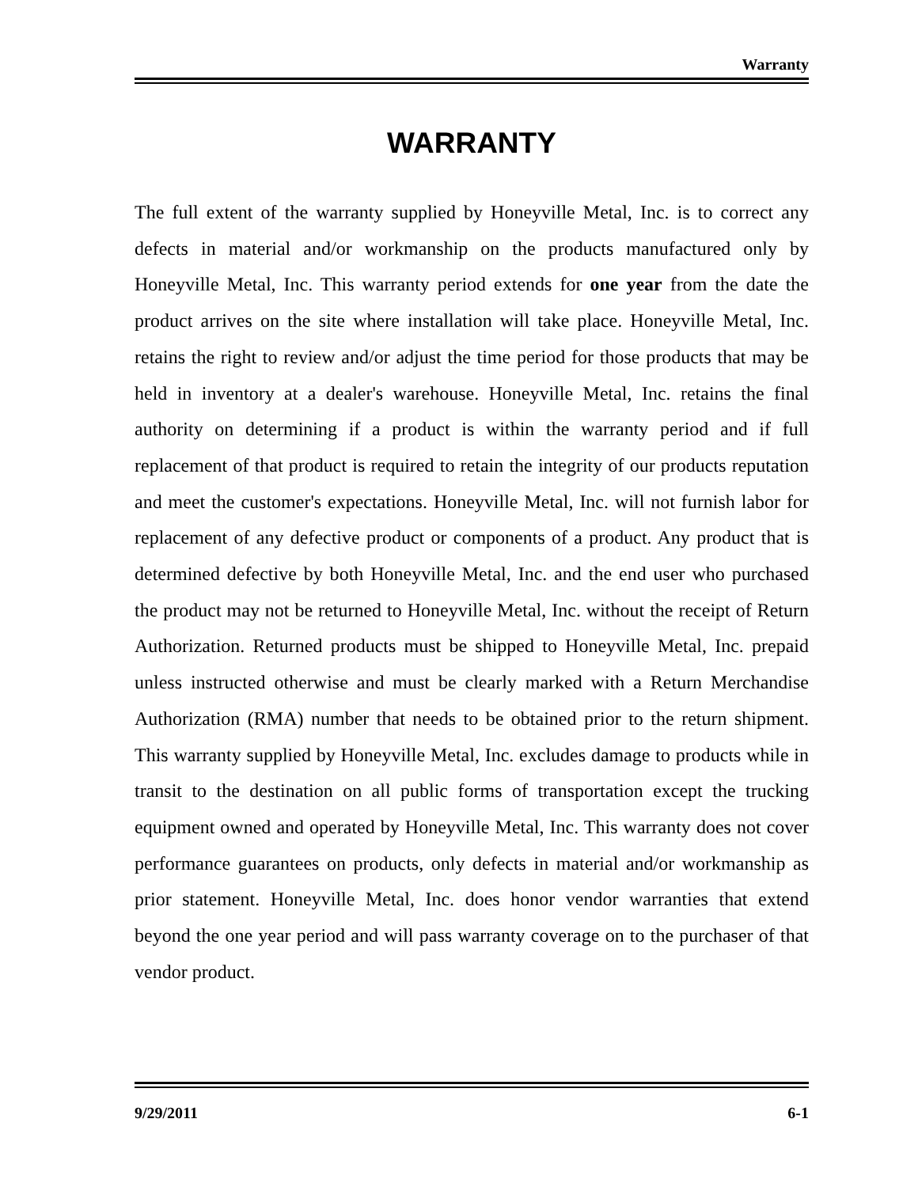Warranty
WARRANTY
The full extent of the warranty supplied by Honeyville Metal, Inc. is to correct any defects in material and/or workmanship on the products manufactured only by Honeyville Metal, Inc. This warranty period extends for one year from the date the product arrives on the site where installation will take place. Honeyville Metal, Inc. retains the right to review and/or adjust the time period for those products that may be held in inventory at a dealer's warehouse. Honeyville Metal, Inc. retains the final authority on determining if a product is within the warranty period and if full replacement of that product is required to retain the integrity of our products reputation and meet the customer's expectations. Honeyville Metal, Inc. will not furnish labor for replacement of any defective product or components of a product. Any product that is determined defective by both Honeyville Metal, Inc. and the end user who purchased the product may not be returned to Honeyville Metal, Inc. without the receipt of Return Authorization. Returned products must be shipped to Honeyville Metal, Inc. prepaid unless instructed otherwise and must be clearly marked with a Return Merchandise Authorization (RMA) number that needs to be obtained prior to the return shipment. This warranty supplied by Honeyville Metal, Inc. excludes damage to products while in transit to the destination on all public forms of transportation except the trucking equipment owned and operated by Honeyville Metal, Inc. This warranty does not cover performance guarantees on products, only defects in material and/or workmanship as prior statement. Honeyville Metal, Inc. does honor vendor warranties that extend beyond the one year period and will pass warranty coverage on to the purchaser of that vendor product.
9/29/2011 6-1